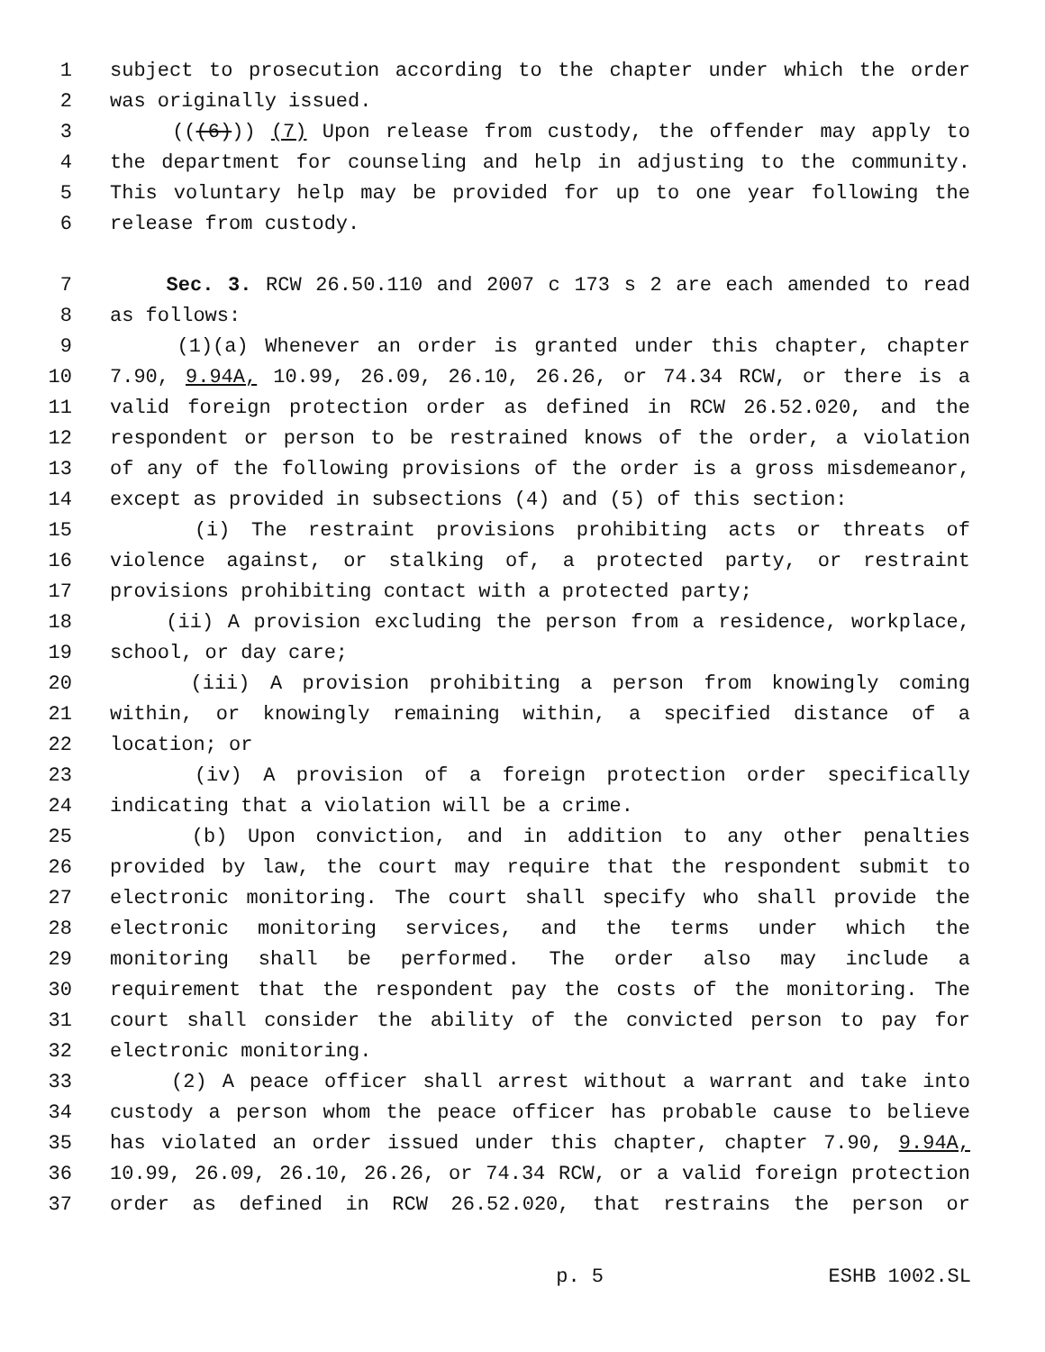1 subject to prosecution according to the chapter under which the order
2 was originally issued.
3 (((6))) (7) Upon release from custody, the offender may apply to
4 the department for counseling and help in adjusting to the community.
5 This voluntary help may be provided for up to one year following the
6 release from custody.
7 Sec. 3. RCW 26.50.110 and 2007 c 173 s 2 are each amended to read
8 as follows:
9 (1)(a) Whenever an order is granted under this chapter, chapter
10 7.90, 9.94A, 10.99, 26.09, 26.10, 26.26, or 74.34 RCW, or there is a
11 valid foreign protection order as defined in RCW 26.52.020, and the
12 respondent or person to be restrained knows of the order, a violation
13 of any of the following provisions of the order is a gross misdemeanor,
14 except as provided in subsections (4) and (5) of this section:
15 (i) The restraint provisions prohibiting acts or threats of
16 violence against, or stalking of, a protected party, or restraint
17 provisions prohibiting contact with a protected party;
18 (ii) A provision excluding the person from a residence, workplace,
19 school, or day care;
20 (iii) A provision prohibiting a person from knowingly coming
21 within, or knowingly remaining within, a specified distance of a
22 location; or
23 (iv) A provision of a foreign protection order specifically
24 indicating that a violation will be a crime.
25 (b) Upon conviction, and in addition to any other penalties
26 provided by law, the court may require that the respondent submit to
27 electronic monitoring. The court shall specify who shall provide the
28 electronic monitoring services, and the terms under which the
29 monitoring shall be performed. The order also may include a
30 requirement that the respondent pay the costs of the monitoring. The
31 court shall consider the ability of the convicted person to pay for
32 electronic monitoring.
33 (2) A peace officer shall arrest without a warrant and take into
34 custody a person whom the peace officer has probable cause to believe
35 has violated an order issued under this chapter, chapter 7.90, 9.94A,
36 10.99, 26.09, 26.10, 26.26, or 74.34 RCW, or a valid foreign protection
37 order as defined in RCW 26.52.020, that restrains the person or
p. 5 ESHB 1002.SL